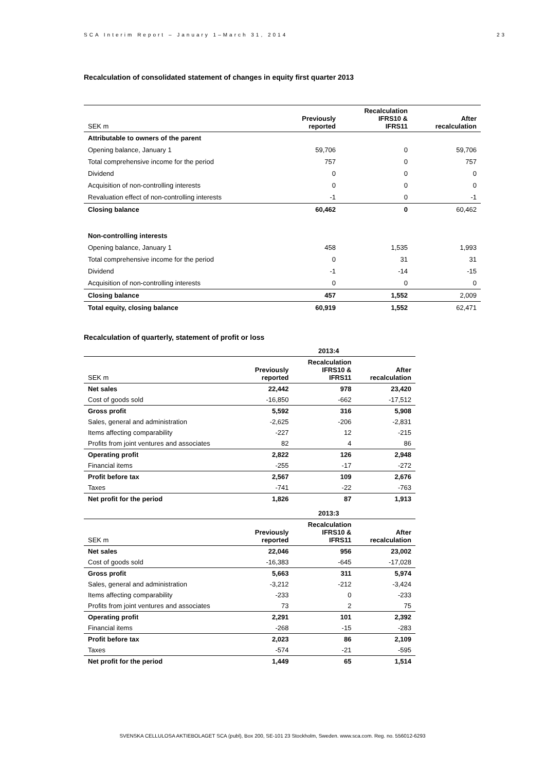SCA Interim Report – January 1–March 31, 2014 23
Recalculation of consolidated statement of changes in equity first quarter 2013
| SEK m | Previously reported | Recalculation IFRS10 & IFRS11 | After recalculation |
| --- | --- | --- | --- |
| Attributable to owners of the parent | | | |
| Opening balance, January 1 | 59,706 | 0 | 59,706 |
| Total comprehensive income for the period | 757 | 0 | 757 |
| Dividend | 0 | 0 | 0 |
| Acquisition of non-controlling interests | 0 | 0 | 0 |
| Revaluation effect of non-controlling interests | -1 | 0 | -1 |
| Closing balance | 60,462 | 0 | 60,462 |
| Non-controlling interests | | | |
| Opening balance, January 1 | 458 | 1,535 | 1,993 |
| Total comprehensive income for the period | 0 | 31 | 31 |
| Dividend | -1 | -14 | -15 |
| Acquisition of non-controlling interests | 0 | 0 | 0 |
| Closing balance | 457 | 1,552 | 2,009 |
| Total equity, closing balance | 60,919 | 1,552 | 62,471 |
Recalculation of quarterly, statement of profit or loss
| | 2013:4 | | |
| --- | --- | --- | --- |
| SEK m | Previously reported | Recalculation IFRS10 & IFRS11 | After recalculation |
| Net sales | 22,442 | 978 | 23,420 |
| Cost of goods sold | -16,850 | -662 | -17,512 |
| Gross profit | 5,592 | 316 | 5,908 |
| Sales, general and administration | -2,625 | -206 | -2,831 |
| Items affecting comparability | -227 | 12 | -215 |
| Profits from joint ventures and associates | 82 | 4 | 86 |
| Operating profit | 2,822 | 126 | 2,948 |
| Financial items | -255 | -17 | -272 |
| Profit before tax | 2,567 | 109 | 2,676 |
| Taxes | -741 | -22 | -763 |
| Net profit for the period | 1,826 | 87 | 1,913 |
| | 2013:3 | | |
| SEK m | Previously reported | Recalculation IFRS10 & IFRS11 | After recalculation |
| Net sales | 22,046 | 956 | 23,002 |
| Cost of goods sold | -16,383 | -645 | -17,028 |
| Gross profit | 5,663 | 311 | 5,974 |
| Sales, general and administration | -3,212 | -212 | -3,424 |
| Items affecting comparability | -233 | 0 | -233 |
| Profits from joint ventures and associates | 73 | 2 | 75 |
| Operating profit | 2,291 | 101 | 2,392 |
| Financial items | -268 | -15 | -283 |
| Profit before tax | 2,023 | 86 | 2,109 |
| Taxes | -574 | -21 | -595 |
| Net profit for the period | 1,449 | 65 | 1,514 |
SVENSKA CELLULOSA AKTIEBOLAGET SCA (publ), Box 200, SE-101 23 Stockholm, Sweden. www.sca.com. Reg. no. 556012-6293